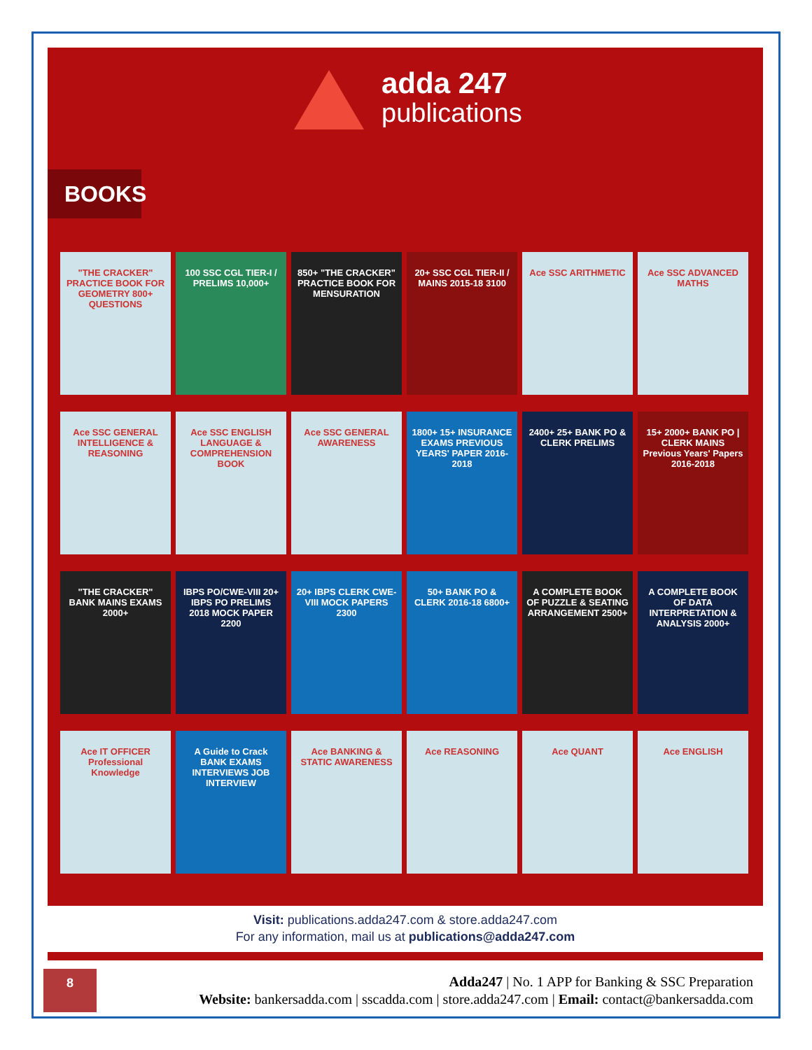adda 247
publications
BOOKS
"THE CRACKER" PRACTICE BOOK FOR GEOMETRY 800+ QUESTIONS
100 SSC CGL TIER-I / PRELIMS 10,000+
850+ "THE CRACKER" PRACTICE BOOK FOR MENSURATION
20+ SSC CGL TIER-II / MAINS 2015-18 3100
Ace SSC ARITHMETIC
Ace SSC ADVANCED MATHS
Ace SSC GENERAL INTELLIGENCE & REASONING
Ace SSC ENGLISH LANGUAGE & COMPREHENSION BOOK
Ace SSC GENERAL AWARENESS
1800+ 15+ INSURANCE EXAMS PREVIOUS YEARS' PAPER 2016-2018
2400+ 25+ BANK PO & CLERK PRELIMS
15+ 2000+ BANK PO | CLERK MAINS Previous Years' Papers 2016-2018
"THE CRACKER" BANK MAINS EXAMS 2000+
IBPS PO/CWE-VIII 20+ IBPS PO PRELIMS 2018 MOCK PAPER 2200
20+ IBPS CLERK CWE-VIII MOCK PAPERS 2300
50+ BANK PO & CLERK 2016-18 6800+
A COMPLETE BOOK OF PUZZLE & SEATING ARRANGEMENT 2500+
A COMPLETE BOOK OF DATA INTERPRETATION & ANALYSIS 2000+
Ace IT OFFICER Professional Knowledge
A Guide to Crack BANK EXAMS INTERVIEWS JOB INTERVIEW
Ace BANKING & STATIC AWARENESS
Ace REASONING
Ace QUANT
Ace ENGLISH
Visit: publications.adda247.com & store.adda247.com
For any information, mail us at publications@adda247.com
8
Adda247 | No. 1 APP for Banking & SSC Preparation
Website: bankersadda.com | sscadda.com | store.adda247.com | Email: contact@bankersadda.com